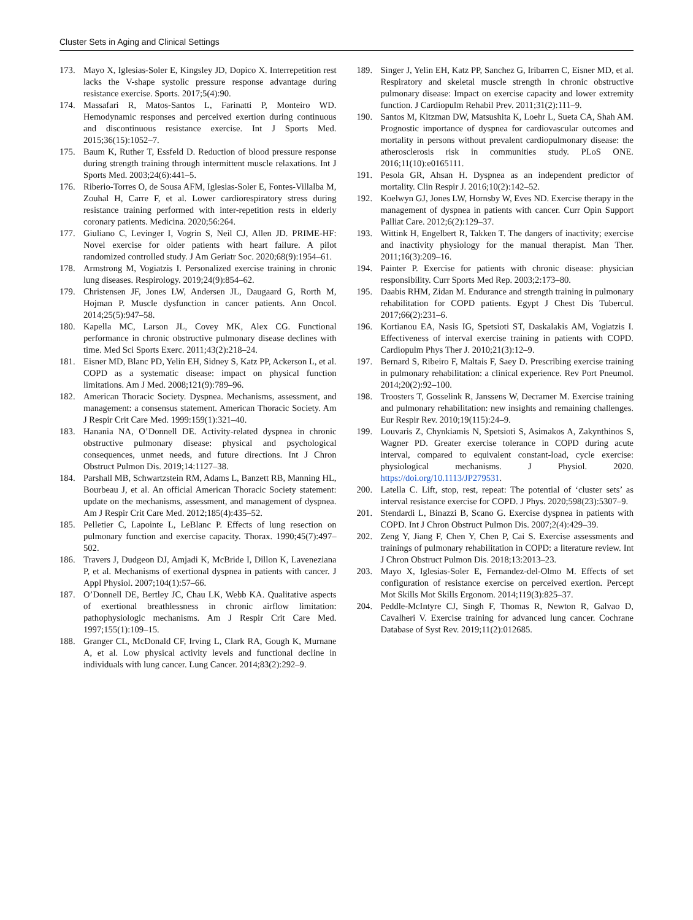Cluster Sets in Aging and Clinical Settings
173. Mayo X, Iglesias-Soler E, Kingsley JD, Dopico X. Interrepetition rest lacks the V-shape systolic pressure response advantage during resistance exercise. Sports. 2017;5(4):90.
174. Massafari R, Matos-Santos L, Farinatti P, Monteiro WD. Hemodynamic responses and perceived exertion during continuous and discontinuous resistance exercise. Int J Sports Med. 2015;36(15):1052–7.
175. Baum K, Ruther T, Essfeld D. Reduction of blood pressure response during strength training through intermittent muscle relaxations. Int J Sports Med. 2003;24(6):441–5.
176. Riberio-Torres O, de Sousa AFM, Iglesias-Soler E, Fontes-Villalba M, Zouhal H, Carre F, et al. Lower cardiorespiratory stress during resistance training performed with inter-repetition rests in elderly coronary patients. Medicina. 2020;56:264.
177. Giuliano C, Levinger I, Vogrin S, Neil CJ, Allen JD. PRIME-HF: Novel exercise for older patients with heart failure. A pilot randomized controlled study. J Am Geriatr Soc. 2020;68(9):1954–61.
178. Armstrong M, Vogiatzis I. Personalized exercise training in chronic lung diseases. Respirology. 2019;24(9):854–62.
179. Christensen JF, Jones LW, Andersen JL, Daugaard G, Rorth M, Hojman P. Muscle dysfunction in cancer patients. Ann Oncol. 2014;25(5):947–58.
180. Kapella MC, Larson JL, Covey MK, Alex CG. Functional performance in chronic obstructive pulmonary disease declines with time. Med Sci Sports Exerc. 2011;43(2):218–24.
181. Eisner MD, Blanc PD, Yelin EH, Sidney S, Katz PP, Ackerson L, et al. COPD as a systematic disease: impact on physical function limitations. Am J Med. 2008;121(9):789–96.
182. American Thoracic Society. Dyspnea. Mechanisms, assessment, and management: a consensus statement. American Thoracic Society. Am J Respir Crit Care Med. 1999:159(1):321–40.
183. Hanania NA, O’Donnell DE. Activity-related dyspnea in chronic obstructive pulmonary disease: physical and psychological consequences, unmet needs, and future directions. Int J Chron Obstruct Pulmon Dis. 2019;14:1127–38.
184. Parshall MB, Schwartzstein RM, Adams L, Banzett RB, Manning HL, Bourbeau J, et al. An official American Thoracic Society statement: update on the mechanisms, assessment, and management of dyspnea. Am J Respir Crit Care Med. 2012;185(4):435–52.
185. Pelletier C, Lapointe L, LeBlanc P. Effects of lung resection on pulmonary function and exercise capacity. Thorax. 1990;45(7):497–502.
186. Travers J, Dudgeon DJ, Amjadi K, McBride I, Dillon K, Laveneziana P, et al. Mechanisms of exertional dyspnea in patients with cancer. J Appl Physiol. 2007;104(1):57–66.
187. O’Donnell DE, Bertley JC, Chau LK, Webb KA. Qualitative aspects of exertional breathlessness in chronic airflow limitation: pathophysiologic mechanisms. Am J Respir Crit Care Med. 1997;155(1):109–15.
188. Granger CL, McDonald CF, Irving L, Clark RA, Gough K, Murnane A, et al. Low physical activity levels and functional decline in individuals with lung cancer. Lung Cancer. 2014;83(2):292–9.
189. Singer J, Yelin EH, Katz PP, Sanchez G, Iribarren C, Eisner MD, et al. Respiratory and skeletal muscle strength in chronic obstructive pulmonary disease: Impact on exercise capacity and lower extremity function. J Cardiopulm Rehabil Prev. 2011;31(2):111–9.
190. Santos M, Kitzman DW, Matsushita K, Loehr L, Sueta CA, Shah AM. Prognostic importance of dyspnea for cardiovascular outcomes and mortality in persons without prevalent cardiopulmonary disease: the atherosclerosis risk in communities study. PLoS ONE. 2016;11(10):e0165111.
191. Pesola GR, Ahsan H. Dyspnea as an independent predictor of mortality. Clin Respir J. 2016;10(2):142–52.
192. Koelwyn GJ, Jones LW, Hornsby W, Eves ND. Exercise therapy in the management of dyspnea in patients with cancer. Curr Opin Support Palliat Care. 2012;6(2):129–37.
193. Wittink H, Engelbert R, Takken T. The dangers of inactivity; exercise and inactivity physiology for the manual therapist. Man Ther. 2011;16(3):209–16.
194. Painter P. Exercise for patients with chronic disease: physician responsibility. Curr Sports Med Rep. 2003;2:173–80.
195. Daabis RHM, Zidan M. Endurance and strength training in pulmonary rehabilitation for COPD patients. Egypt J Chest Dis Tubercul. 2017;66(2):231–6.
196. Kortianou EA, Nasis IG, Spetsioti ST, Daskalakis AM, Vogiatzis I. Effectiveness of interval exercise training in patients with COPD. Cardiopulm Phys Ther J. 2010;21(3):12–9.
197. Bernard S, Ribeiro F, Maltais F, Saey D. Prescribing exercise training in pulmonary rehabilitation: a clinical experience. Rev Port Pneumol. 2014;20(2):92–100.
198. Troosters T, Gosselink R, Janssens W, Decramer M. Exercise training and pulmonary rehabilitation: new insights and remaining challenges. Eur Respir Rev. 2010;19(115):24–9.
199. Louvaris Z, Chynkiamis N, Spetsioti S, Asimakos A, Zakynthinos S, Wagner PD. Greater exercise tolerance in COPD during acute interval, compared to equivalent constant-load, cycle exercise: physiological mechanisms. J Physiol. 2020. https://doi.org/10.1113/JP279531.
200. Latella C. Lift, stop, rest, repeat: The potential of ‘cluster sets’ as interval resistance exercise for COPD. J Phys. 2020;598(23):5307–9.
201. Stendardi L, Binazzi B, Scano G. Exercise dyspnea in patients with COPD. Int J Chron Obstruct Pulmon Dis. 2007;2(4):429–39.
202. Zeng Y, Jiang F, Chen Y, Chen P, Cai S. Exercise assessments and trainings of pulmonary rehabilitation in COPD: a literature review. Int J Chron Obstruct Pulmon Dis. 2018;13:2013–23.
203. Mayo X, Iglesias-Soler E, Fernandez-del-Olmo M. Effects of set configuration of resistance exercise on perceived exertion. Percept Mot Skills Mot Skills Ergonom. 2014;119(3):825–37.
204. Peddle-McIntyre CJ, Singh F, Thomas R, Newton R, Galvao D, Cavalheri V. Exercise training for advanced lung cancer. Cochrane Database of Syst Rev. 2019;11(2):012685.